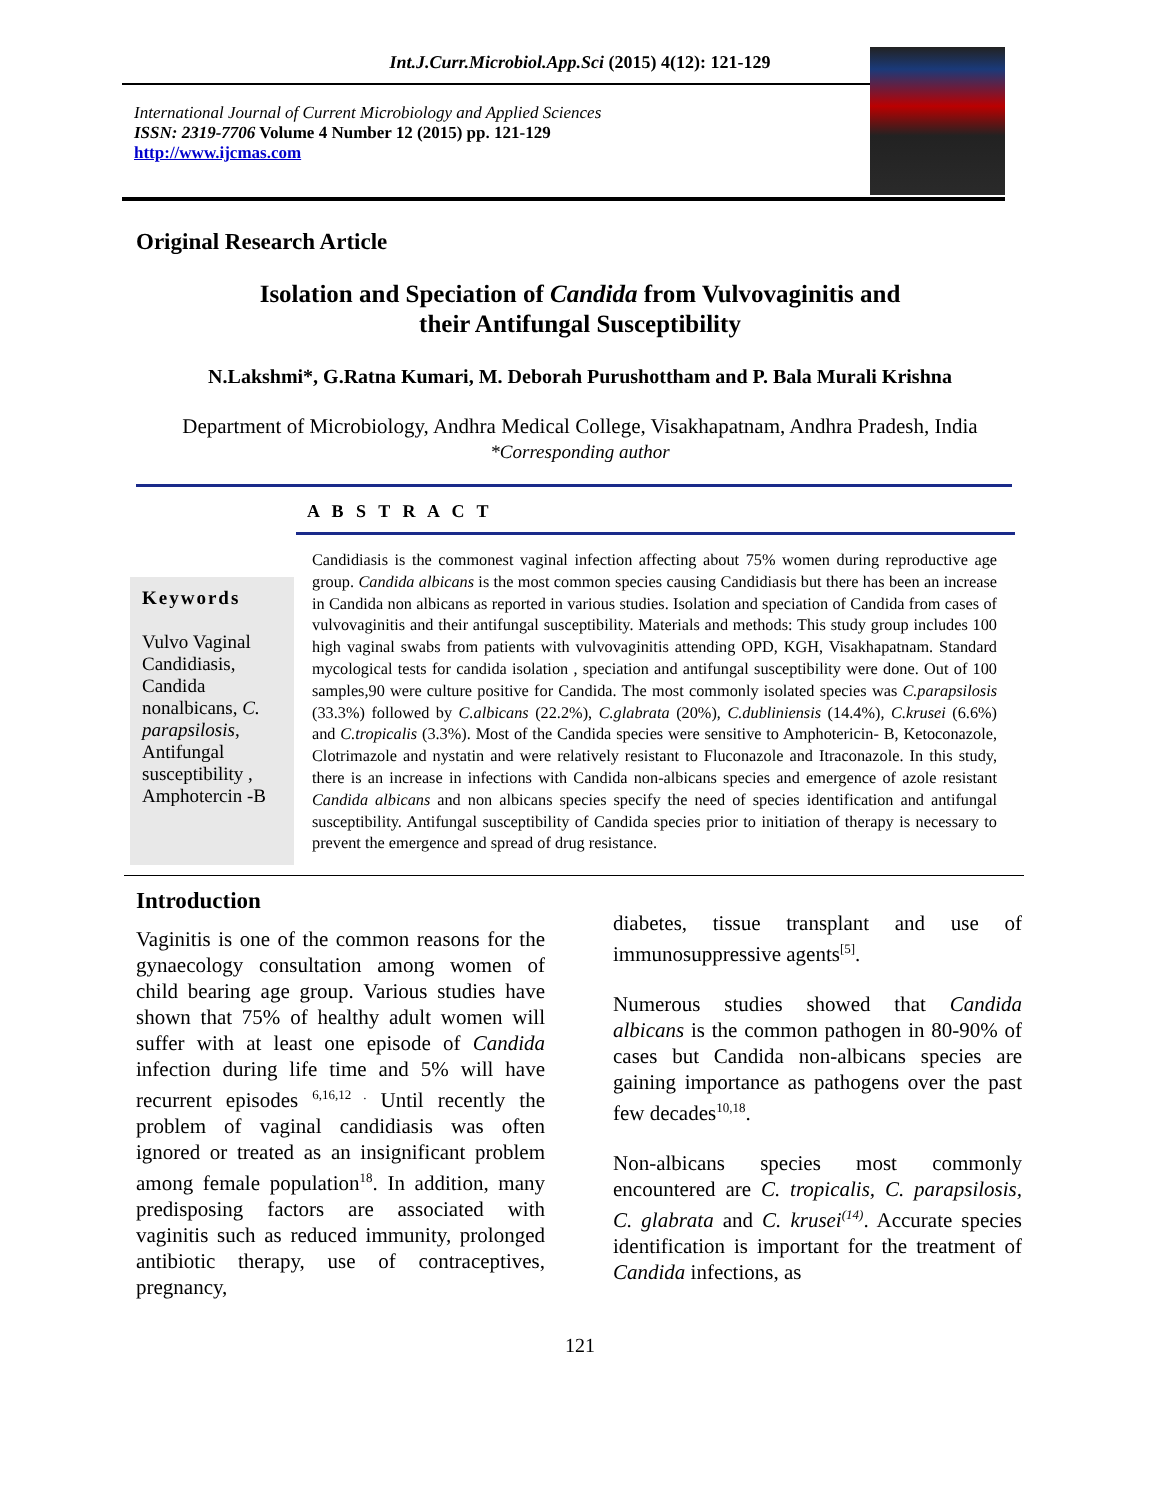Int.J.Curr.Microbiol.App.Sci (2015) 4(12): 121-129
International Journal of Current Microbiology and Applied Sciences
ISSN: 2319-7706 Volume 4 Number 12 (2015) pp. 121-129
http://www.ijcmas.com
Original Research Article
Isolation and Speciation of Candida from Vulvovaginitis and
their Antifungal Susceptibility
N.Lakshmi*, G.Ratna Kumari, M. Deborah Purushottham and P. Bala Murali Krishna
Department of Microbiology, Andhra Medical College, Visakhapatnam, Andhra Pradesh, India
*Corresponding author
A B S T R A C T
Keywords
Vulvo Vaginal Candidiasis, Candida nonalbicans, C. parapsilosis, Antifungal susceptibility , Amphotercin -B
Candidiasis is the commonest vaginal infection affecting about 75% women during reproductive age group. Candida albicans is the most common species causing Candidiasis but there has been an increase in Candida non albicans as reported in various studies. Isolation and speciation of Candida from cases of vulvovaginitis and their antifungal susceptibility. Materials and methods: This study group includes 100 high vaginal swabs from patients with vulvovaginitis attending OPD, KGH, Visakhapatnam. Standard mycological tests for candida isolation , speciation and antifungal susceptibility were done. Out of 100 samples,90 were culture positive for Candida. The most commonly isolated species was C.parapsilosis (33.3%) followed by C.albicans (22.2%), C.glabrata (20%), C.dubliniensis (14.4%), C.krusei (6.6%) and C.tropicalis (3.3%). Most of the Candida species were sensitive to Amphotericin- B, Ketoconazole, Clotrimazole and nystatin and were relatively resistant to Fluconazole and Itraconazole. In this study, there is an increase in infections with Candida non-albicans species and emergence of azole resistant Candida albicans and non albicans species specify the need of species identification and antifungal susceptibility. Antifungal susceptibility of Candida species prior to initiation of therapy is necessary to prevent the emergence and spread of drug resistance.
Introduction
Vaginitis is one of the common reasons for the gynaecology consultation among women of child bearing age group. Various studies have shown that 75% of healthy adult women will suffer with at least one episode of Candida infection during life time and 5% will have recurrent episodes <sup>6,16,12 .</sup> Until recently the problem of vaginal candidiasis was often ignored or treated as an insignificant problem among female population<sup>18</sup>. In addition, many predisposing factors are associated with vaginitis such as reduced immunity, prolonged antibiotic therapy, use of contraceptives, pregnancy,
diabetes, tissue transplant and use of immunosuppressive agents<sup>[5]</sup>.
Numerous studies showed that Candida albicans is the common pathogen in 80-90% of cases but Candida non-albicans species are gaining importance as pathogens over the past few decades<sup>10,18</sup>.
Non-albicans species most commonly encountered are C. tropicalis, C. parapsilosis, C. glabrata and C. krusei<sup>(14)</sup>. Accurate species identification is important for the treatment of Candida infections, as
121